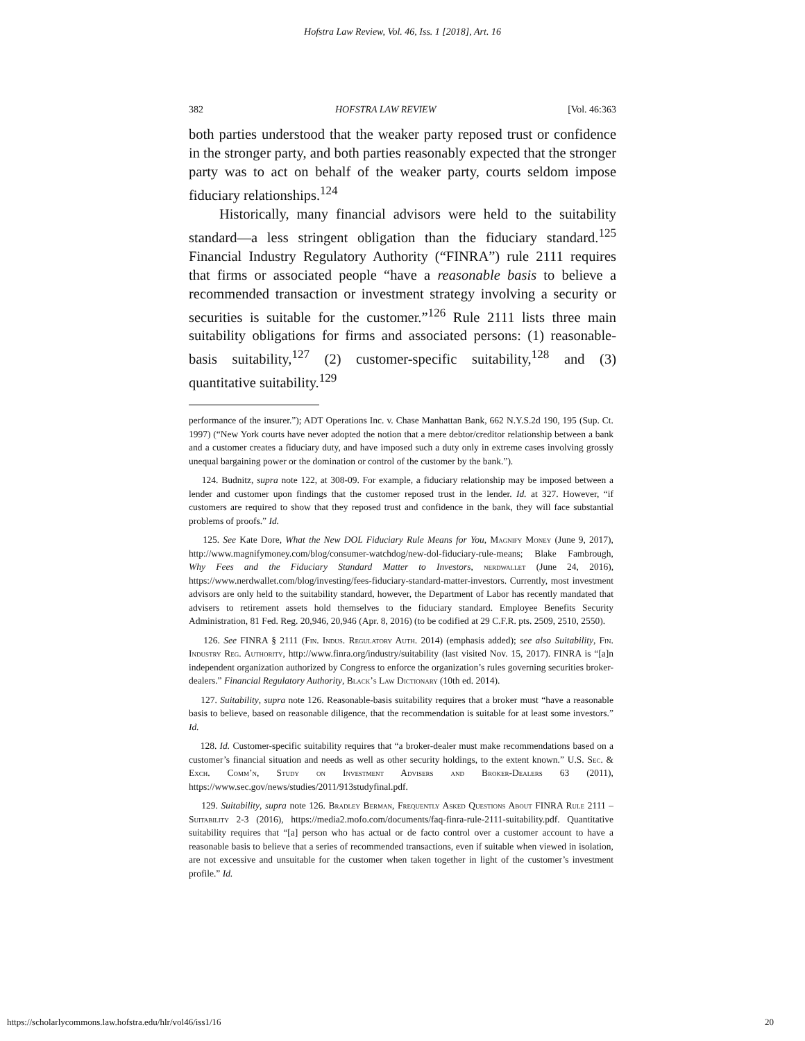Hofstra Law Review, Vol. 46, Iss. 1 [2018], Art. 16
382 HOFSTRA LAW REVIEW [Vol. 46:363
both parties understood that the weaker party reposed trust or confidence in the stronger party, and both parties reasonably expected that the stronger party was to act on behalf of the weaker party, courts seldom impose fiduciary relationships.<sup>124</sup>
Historically, many financial advisors were held to the suitability standard—a less stringent obligation than the fiduciary standard.<sup>125</sup> Financial Industry Regulatory Authority (“FINRA”) rule 2111 requires that firms or associated people “have a reasonable basis to believe a recommended transaction or investment strategy involving a security or securities is suitable for the customer.”<sup>126</sup> Rule 2111 lists three main suitability obligations for firms and associated persons: (1) reasonable-basis suitability,<sup>127</sup> (2) customer-specific suitability,<sup>128</sup> and (3) quantitative suitability.<sup>129</sup>
performance of the insurer.”); ADT Operations Inc. v. Chase Manhattan Bank, 662 N.Y.S.2d 190, 195 (Sup. Ct. 1997) (“New York courts have never adopted the notion that a mere debtor/creditor relationship between a bank and a customer creates a fiduciary duty, and have imposed such a duty only in extreme cases involving grossly unequal bargaining power or the domination or control of the customer by the bank.”).
124. Budnitz, supra note 122, at 308-09. For example, a fiduciary relationship may be imposed between a lender and customer upon findings that the customer reposed trust in the lender. Id. at 327. However, “if customers are required to show that they reposed trust and confidence in the bank, they will face substantial problems of proofs.” Id.
125. See Kate Dore, What the New DOL Fiduciary Rule Means for You, Magnify Money (June 9, 2017), http://www.magnifymoney.com/blog/consumer-watchdog/new-dol-fiduciary-rule-means; Blake Fambrough, Why Fees and the Fiduciary Standard Matter to Investors, nerdwallet (June 24, 2016), https://www.nerdwallet.com/blog/investing/fees-fiduciary-standard-matter-investors. Currently, most investment advisors are only held to the suitability standard, however, the Department of Labor has recently mandated that advisers to retirement assets hold themselves to the fiduciary standard. Employee Benefits Security Administration, 81 Fed. Reg. 20,946, 20,946 (Apr. 8, 2016) (to be codified at 29 C.F.R. pts. 2509, 2510, 2550).
126. See FINRA § 2111 (Fin. Indus. Regulatory Auth. 2014) (emphasis added); see also Suitability, Fin. Industry Reg. Authority, http://www.finra.org/industry/suitability (last visited Nov. 15, 2017). FINRA is “[a]n independent organization authorized by Congress to enforce the organization’s rules governing securities broker-dealers.” Financial Regulatory Authority, Black’s Law Dictionary (10th ed. 2014).
127. Suitability, supra note 126. Reasonable-basis suitability requires that a broker must “have a reasonable basis to believe, based on reasonable diligence, that the recommendation is suitable for at least some investors.” Id.
128. Id. Customer-specific suitability requires that “a broker-dealer must make recommendations based on a customer’s financial situation and needs as well as other security holdings, to the extent known.” U.S. Sec. & Exch. Comm’n, Study on Investment Advisers and Broker-Dealers 63 (2011), https://www.sec.gov/news/studies/2011/913studyfinal.pdf.
129. Suitability, supra note 126. Bradley Berman, Frequently Asked Questions About FINRA Rule 2111 – Suitability 2-3 (2016), https://media2.mofo.com/documents/faq-finra-rule-2111-suitability.pdf. Quantitative suitability requires that “[a] person who has actual or de facto control over a customer account to have a reasonable basis to believe that a series of recommended transactions, even if suitable when viewed in isolation, are not excessive and unsuitable for the customer when taken together in light of the customer’s investment profile.” Id.
https://scholarlycommons.law.hofstra.edu/hlr/vol46/iss1/16 20